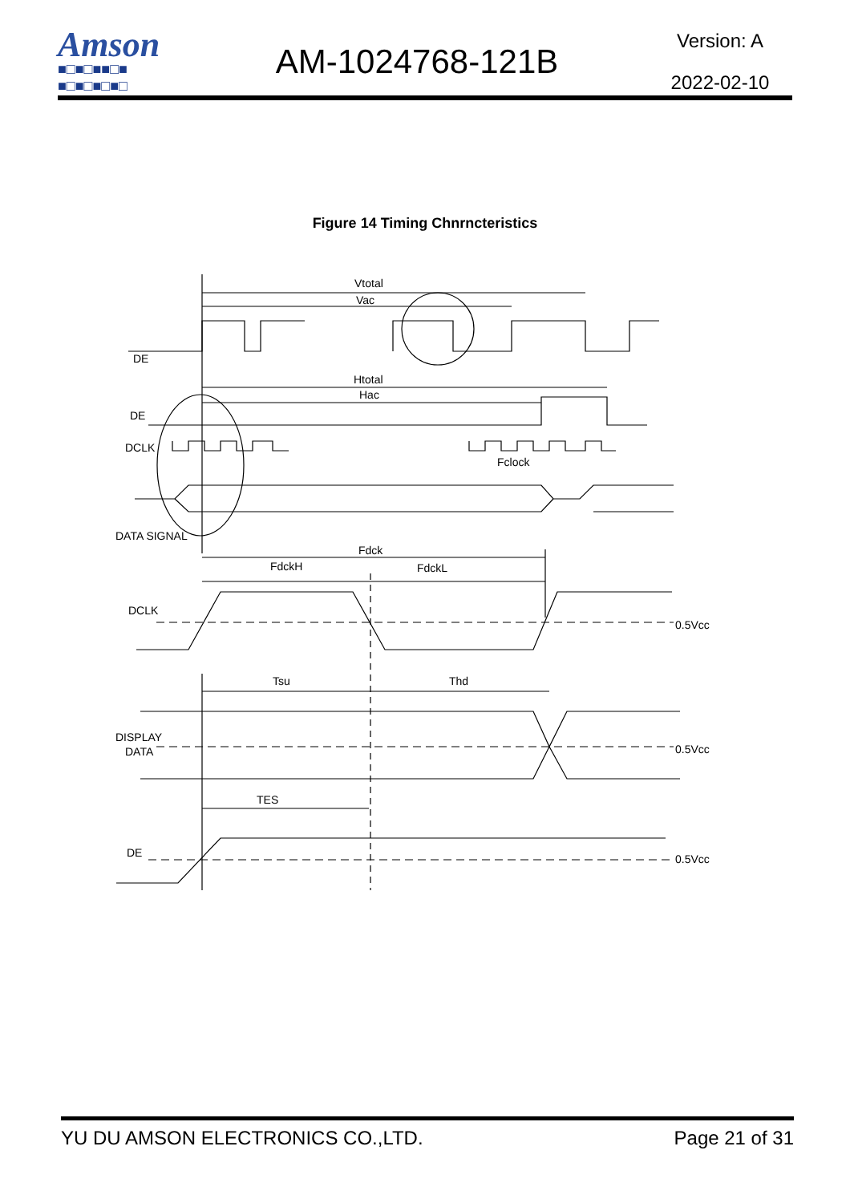Amson
■□■□■■□■
■□■□■□■□
AM-1024768-121B
Version: A
2022-02-10
Figure 14 Timing Chnrncteristics
Vtotal
Vac
DE
Htotal
Hac
DE
DCLK
Fclock
DATA SIGNAL
Fdck
FdckH
FdckL
DCLK
0.5Vcc
Tsu
Thd
DISPLAY
DATA
0.5Vcc
TES
DE
0.5Vcc
YU DU AMSON ELECTRONICS CO.,LTD. Page 21 of 31